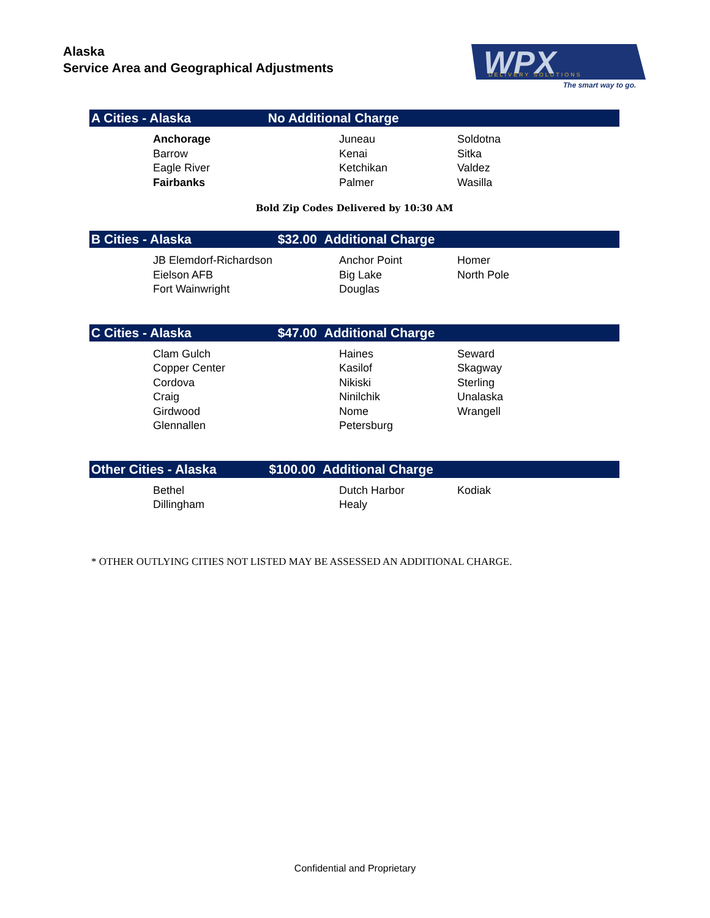Alaska
Service Area and Geographical Adjustments
WPX
DELIVERY SOLUTIONS
The smart way to go.
| A Cities - Alaska No Additional Charge | | |
| --- | --- | --- |
| Anchorage | Juneau | Soldotna |
| Barrow | Kenai | Sitka |
| Eagle River | Ketchikan | Valdez |
| Fairbanks | Palmer | Wasilla |
Bold Zip Codes Delivered by 10:30 AM
| B Cities - Alaska $32.00 Additional Charge | | |
| --- | --- | --- |
| JB Elemdorf-Richardson | Anchor Point | Homer |
| Eielson AFB | Big Lake | North Pole |
| Fort Wainwright | Douglas | |
| C Cities - Alaska $47.00 Additional Charge | | |
| --- | --- | --- |
| Clam Gulch | Haines | Seward |
| Copper Center | Kasilof | Skagway |
| Cordova | Nikiski | Sterling |
| Craig | Ninilchik | Unalaska |
| Girdwood | Nome | Wrangell |
| Glennallen | Petersburg | |
| Other Cities - Alaska $100.00 Additional Charge | | |
| --- | --- | --- |
| Bethel | Dutch Harbor | Kodiak |
| Dillingham | Healy | |
* OTHER OUTLYING CITIES NOT LISTED MAY BE ASSESSED AN ADDITIONAL CHARGE.
Confidential and Proprietary